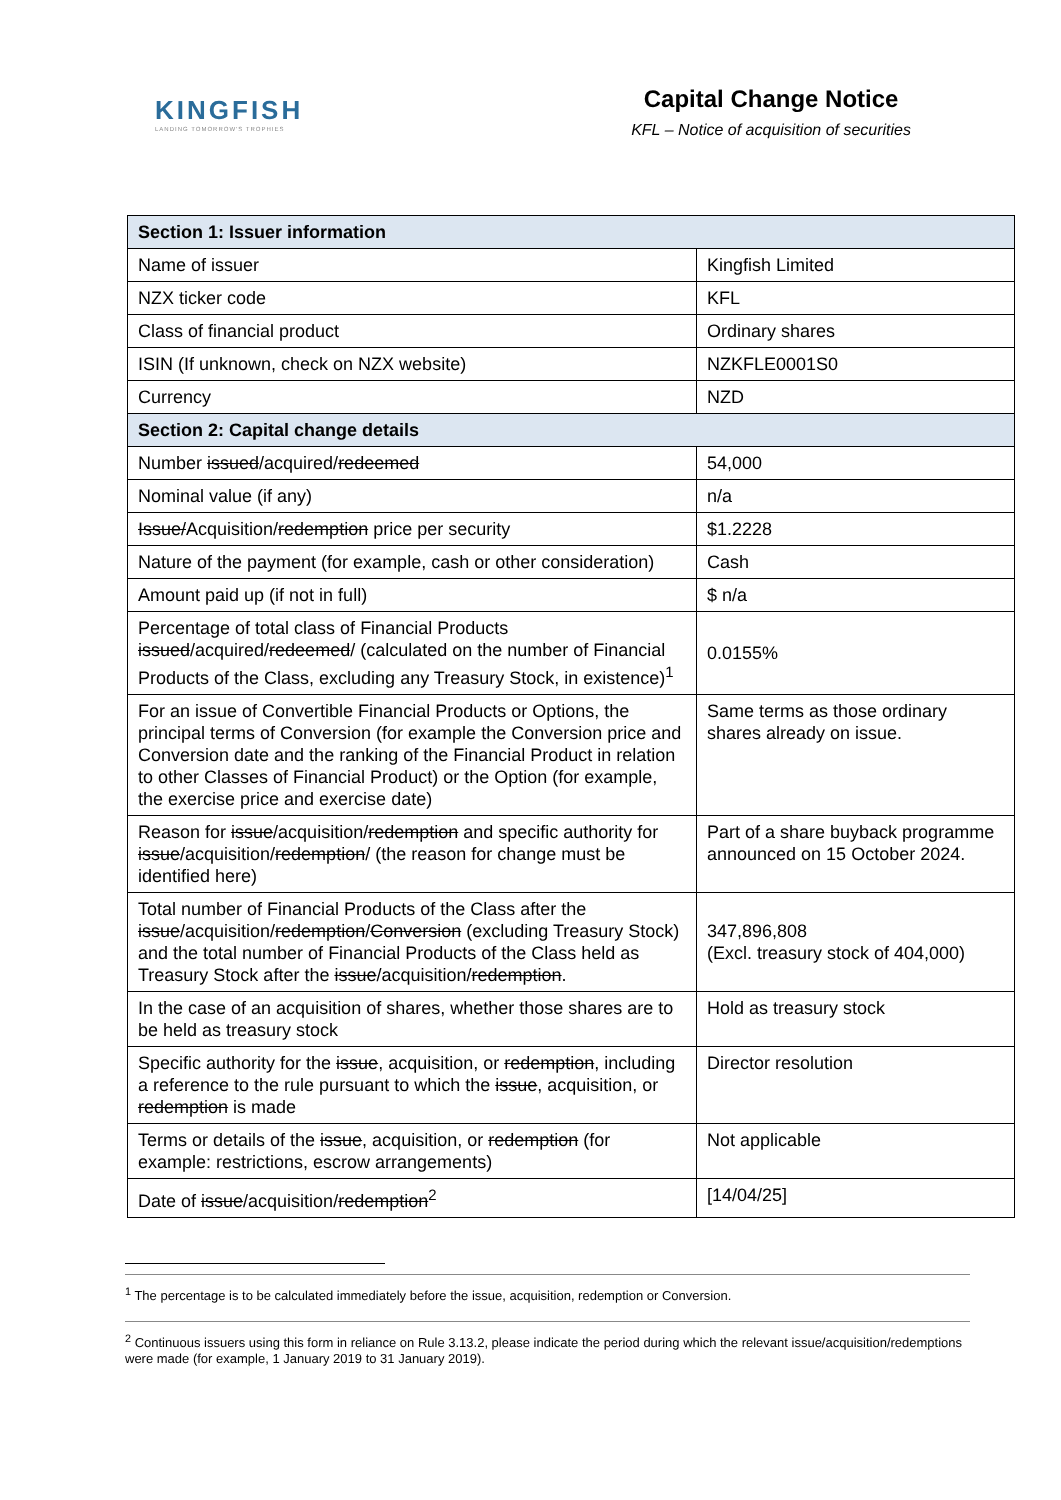KINGFISH
LANDING TOMORROW'S TROPHIES
Capital Change Notice
KFL – Notice of acquisition of securities
| Section 1: Issuer information | |
| --- | --- |
| Name of issuer | Kingfish Limited |
| NZX ticker code | KFL |
| Class of financial product | Ordinary shares |
| ISIN (If unknown, check on NZX website) | NZKFLE0001S0 |
| Currency | NZD |
| Section 2: Capital change details | |
| Number issued /acquired/ redeemed | 54,000 |
| Nominal value (if any) | n/a |
| Issue/ Acquisition/ redemption price per security | $1.2228 |
| Nature of the payment (for example, cash or other consideration) | Cash |
| Amount paid up (if not in full) | $ n/a |
| Percentage of total class of Financial Products issued /acquired/ redeemed / (calculated on the number of Financial Products of the Class, excluding any Treasury Stock, in existence)<sup>1</sup> | 0.0155% |
| For an issue of Convertible Financial Products or Options, the principal terms of Conversion (for example the Conversion price and Conversion date and the ranking of the Financial Product in relation to other Classes of Financial Product) or the Option (for example, the exercise price and exercise date) | Same terms as those ordinary shares already on issue. |
| Reason for issue /acquisition/ redemption and specific authority for issue /acquisition/ redemption / (the reason for change must be identified here) | Part of a share buyback programme announced on 15 October 2024. |
| Total number of Financial Products of the Class after the issue /acquisition/ redemption / Conversion (excluding Treasury Stock) and the total number of Financial Products of the Class held as Treasury Stock after the issue /acquisition/ redemption . | 347,896,808 (Excl. treasury stock of 404,000) |
| In the case of an acquisition of shares, whether those shares are to be held as treasury stock | Hold as treasury stock |
| Specific authority for the issue , acquisition, or redemption , including a reference to the rule pursuant to which the issue , acquisition, or redemption is made | Director resolution |
| Terms or details of the issue , acquisition, or redemption (for example: restrictions, escrow arrangements) | Not applicable |
| Date of issue /acquisition/ redemption<sup>2</sup> | [14/04/25] |
<sup>1</sup> The percentage is to be calculated immediately before the issue, acquisition, redemption or Conversion.
<sup>2</sup> Continuous issuers using this form in reliance on Rule 3.13.2, please indicate the period during which the relevant issue/acquisition/redemptions were made (for example, 1 January 2019 to 31 January 2019).